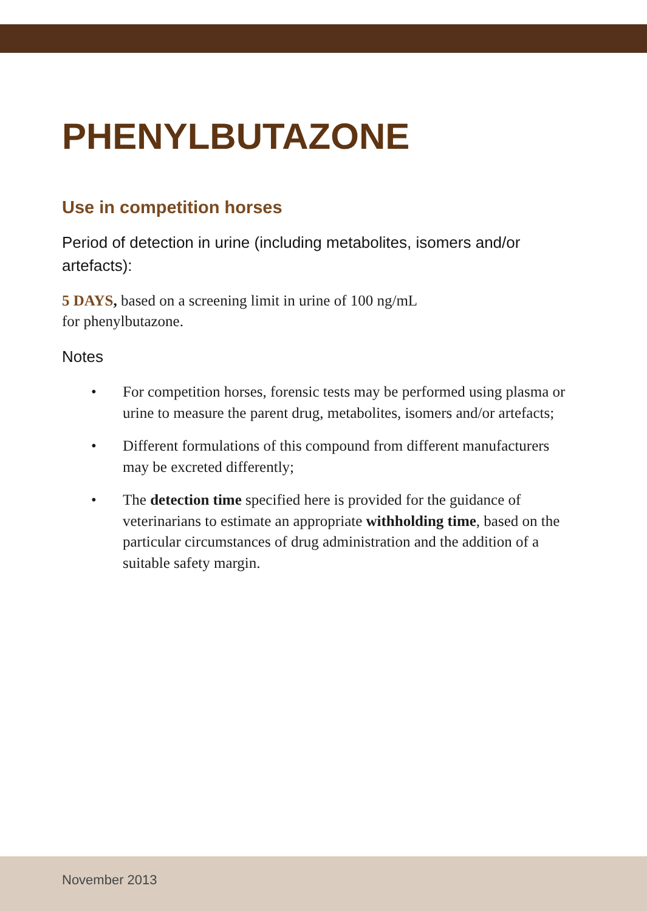PHENYLBUTAZONE
Use in competition horses
Period of detection in urine (including metabolites, isomers and/or artefacts):
5 DAYS, based on a screening limit in urine of 100 ng/mL
for phenylbutazone.
Notes
• For competition horses, forensic tests may be performed using plasma or urine to measure the parent drug, metabolites, isomers and/or artefacts;
• Different formulations of this compound from different manufacturers may be excreted differently;
• The detection time specified here is provided for the guidance of veterinarians to estimate an appropriate withholding time, based on the particular circumstances of drug administration and the addition of a suitable safety margin.
November 2013